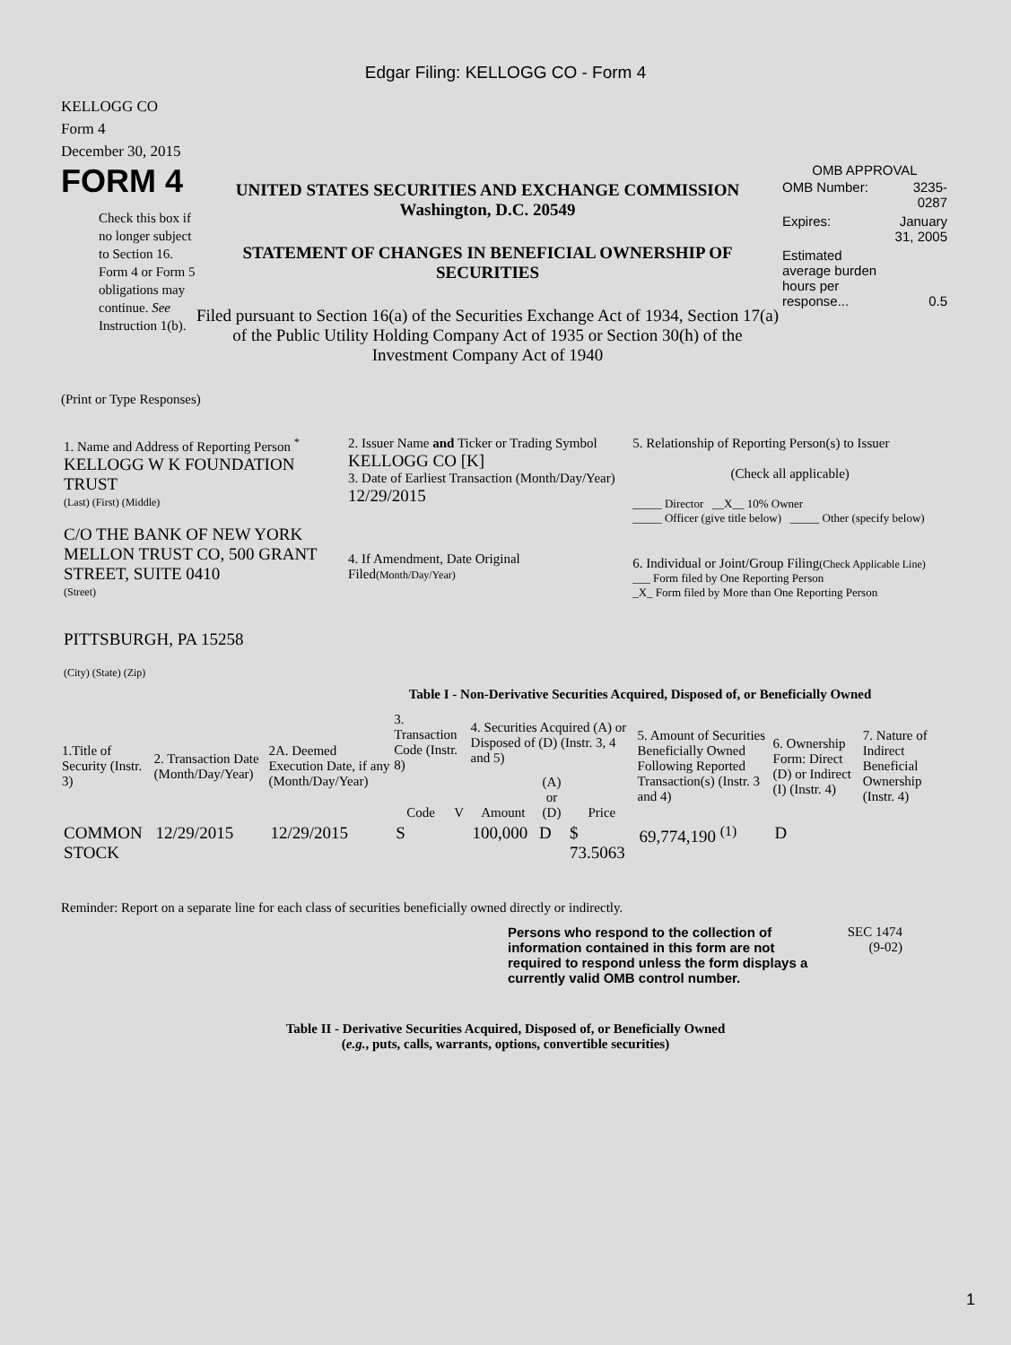Edgar Filing: KELLOGG CO - Form 4
KELLOGG CO
Form 4
December 30, 2015
FORM 4
Check this box if no longer subject to Section 16. Form 4 or Form 5 obligations may continue. See Instruction 1(b).
UNITED STATES SECURITIES AND EXCHANGE COMMISSION
Washington, D.C. 20549
STATEMENT OF CHANGES IN BENEFICIAL OWNERSHIP OF SECURITIES
Filed pursuant to Section 16(a) of the Securities Exchange Act of 1934, Section 17(a) of the Public Utility Holding Company Act of 1935 or Section 30(h) of the Investment Company Act of 1940
OMB APPROVAL
| OMB Number: | 3235-0287 |
| Expires: | January 31, 2005 |
| Estimated average burden hours per response... | 0.5 |
(Print or Type Responses)
| 1. Name and Address of Reporting Person <sup>*</sup> KELLOGG W K FOUNDATION TRUST (Last) (First) (Middle) C/O THE BANK OF NEW YORK MELLON TRUST CO, 500 GRANT STREET, SUITE 0410 (Street) PITTSBURGH, PA 15258 (City) (State) (Zip) | 2. Issuer Name and Ticker or Trading Symbol KELLOGG CO [K] 3. Date of Earliest Transaction (Month/Day/Year) 12/29/2015 4. If Amendment, Date Original Filed (Month/Day/Year) | 5. Relationship of Reporting Person(s) to Issuer (Check all applicable) _____ Director __X__ 10% Owner _____ Officer (give title below) _____ Other (specify below) 6. Individual or Joint/Group Filing (Check Applicable Line) ___ Form filed by One Reporting Person _X_ Form filed by More than One Reporting Person |
Table I - Non-Derivative Securities Acquired, Disposed of, or Beneficially Owned
| 1.Title of Security (Instr. 3) | 2. Transaction Date (Month/Day/Year) | 2A. Deemed Execution Date, if any (Month/Day/Year) | 3. Transaction Code (Instr. 8) | | 4. Securities Acquired (A) or Disposed of (D) (Instr. 3, 4 and 5) | | | 5. Amount of Securities Beneficially Owned Following Reported Transaction(s) (Instr. 3 and 4) | 6. Ownership Form: Direct (D) or Indirect (I) (Instr. 4) | 7. Nature of Indirect Beneficial Ownership (Instr. 4) |
| --- | --- | --- | --- | --- | --- | --- | --- | --- | --- | --- |
| | | | Code | V | Amount | (A) or (D) | Price | | | |
| COMMON STOCK | 12/29/2015 | 12/29/2015 | S | | 100,000 | D | $ 73.5063 | 69,774,190 <sup>(1)</sup> | D | |
Reminder: Report on a separate line for each class of securities beneficially owned directly or indirectly.
Persons who respond to the collection of information contained in this form are not required to respond unless the form displays a currently valid OMB control number.
SEC 1474 (9-02)
Table II - Derivative Securities Acquired, Disposed of, or Beneficially Owned
(e.g., puts, calls, warrants, options, convertible securities)
1